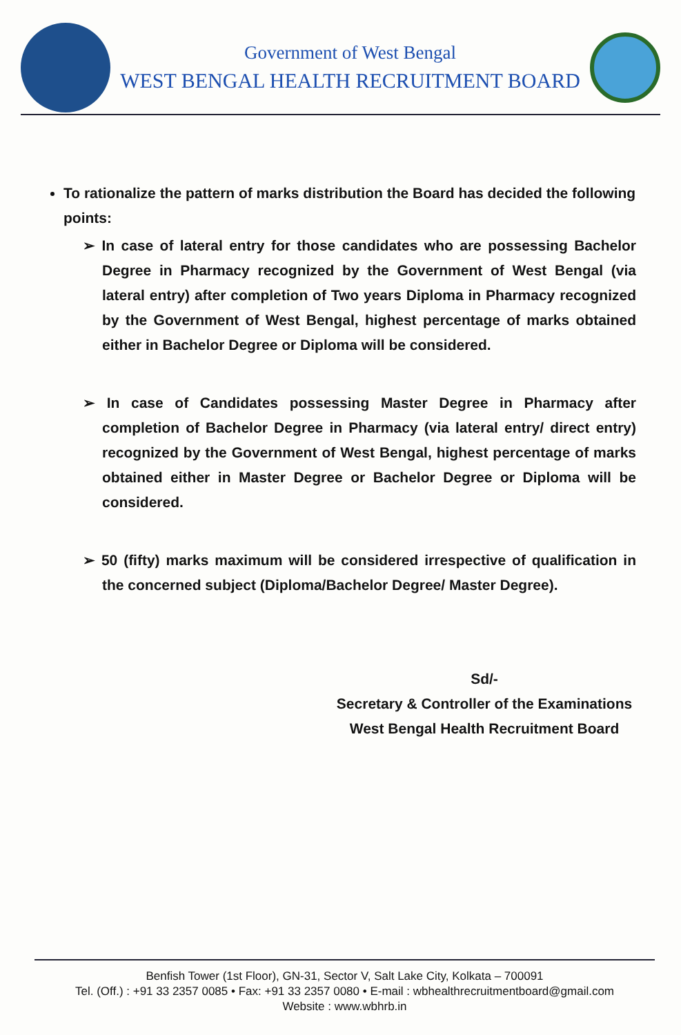Government of West Bengal
WEST BENGAL HEALTH RECRUITMENT BOARD
To rationalize the pattern of marks distribution the Board has decided the following points:
➢ In case of lateral entry for those candidates who are possessing Bachelor Degree in Pharmacy recognized by the Government of West Bengal (via lateral entry) after completion of Two years Diploma in Pharmacy recognized by the Government of West Bengal, highest percentage of marks obtained either in Bachelor Degree or Diploma will be considered.
➢ In case of Candidates possessing Master Degree in Pharmacy after completion of Bachelor Degree in Pharmacy (via lateral entry/ direct entry) recognized by the Government of West Bengal, highest percentage of marks obtained either in Master Degree or Bachelor Degree or Diploma will be considered.
➢ 50 (fifty) marks maximum will be considered irrespective of qualification in the concerned subject (Diploma/Bachelor Degree/ Master Degree).
Sd/-
Secretary & Controller of the Examinations
West Bengal Health Recruitment Board
Benfish Tower (1st Floor), GN-31, Sector V, Salt Lake City, Kolkata – 700091
Tel. (Off.) : +91 33 2357 0085 • Fax: +91 33 2357 0080 • E-mail : wbhealthrecruitmentboard@gmail.com
Website : www.wbhrb.in